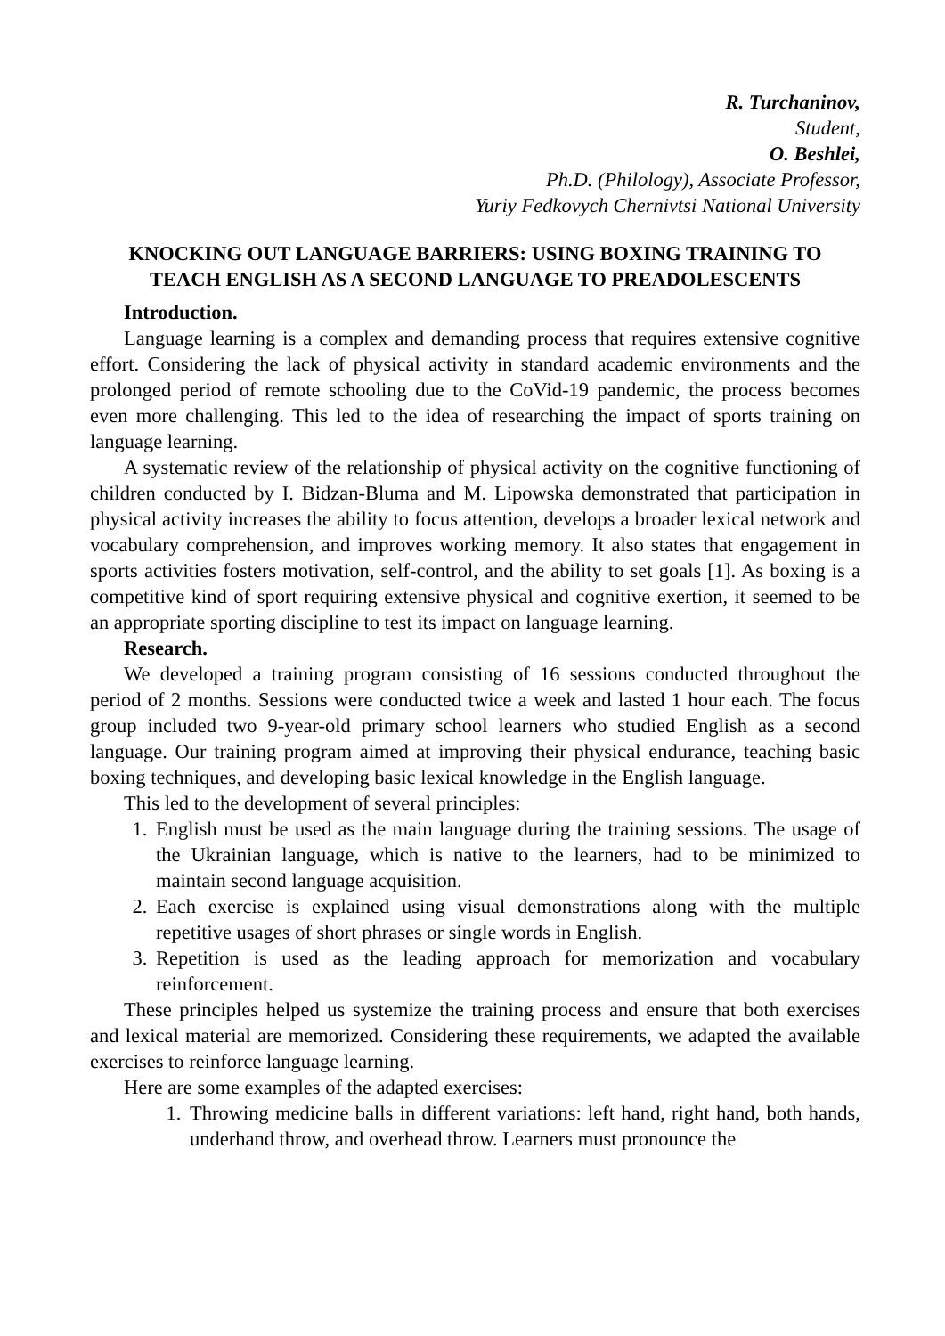R. Turchaninov,
Student,
O. Beshlei,
Ph.D. (Philology), Associate Professor,
Yuriy Fedkovych Chernivtsi National University
KNOCKING OUT LANGUAGE BARRIERS: USING BOXING TRAINING TO TEACH ENGLISH AS A SECOND LANGUAGE TO PREADOLESCENTS
Introduction.
Language learning is a complex and demanding process that requires extensive cognitive effort. Considering the lack of physical activity in standard academic environments and the prolonged period of remote schooling due to the CoVid-19 pandemic, the process becomes even more challenging. This led to the idea of researching the impact of sports training on language learning.
A systematic review of the relationship of physical activity on the cognitive functioning of children conducted by I. Bidzan-Bluma and M. Lipowska demonstrated that participation in physical activity increases the ability to focus attention, develops a broader lexical network and vocabulary comprehension, and improves working memory. It also states that engagement in sports activities fosters motivation, self-control, and the ability to set goals [1]. As boxing is a competitive kind of sport requiring extensive physical and cognitive exertion, it seemed to be an appropriate sporting discipline to test its impact on language learning.
Research.
We developed a training program consisting of 16 sessions conducted throughout the period of 2 months. Sessions were conducted twice a week and lasted 1 hour each. The focus group included two 9-year-old primary school learners who studied English as a second language. Our training program aimed at improving their physical endurance, teaching basic boxing techniques, and developing basic lexical knowledge in the English language.
This led to the development of several principles:
1. English must be used as the main language during the training sessions. The usage of the Ukrainian language, which is native to the learners, had to be minimized to maintain second language acquisition.
2. Each exercise is explained using visual demonstrations along with the multiple repetitive usages of short phrases or single words in English.
3. Repetition is used as the leading approach for memorization and vocabulary reinforcement.
These principles helped us systemize the training process and ensure that both exercises and lexical material are memorized. Considering these requirements, we adapted the available exercises to reinforce language learning.
Here are some examples of the adapted exercises:
1. Throwing medicine balls in different variations: left hand, right hand, both hands, underhand throw, and overhead throw. Learners must pronounce the